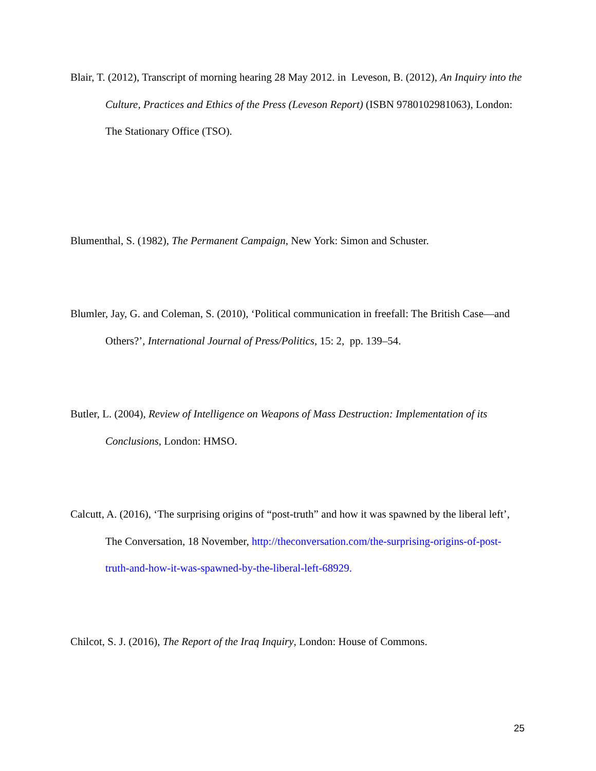Blair, T. (2012), Transcript of morning hearing 28 May 2012. in Leveson, B. (2012), An Inquiry into the Culture, Practices and Ethics of the Press (Leveson Report) (ISBN 9780102981063), London: The Stationary Office (TSO).
Blumenthal, S. (1982), The Permanent Campaign, New York: Simon and Schuster.
Blumler, Jay, G. and Coleman, S. (2010), ‘Political communication in freefall: The British Case—and Others?’, International Journal of Press/Politics, 15: 2, pp. 139–54.
Butler, L. (2004), Review of Intelligence on Weapons of Mass Destruction: Implementation of its Conclusions, London: HMSO.
Calcutt, A. (2016), ‘The surprising origins of “post-truth” and how it was spawned by the liberal left’, The Conversation, 18 November, http://theconversation.com/the-surprising-origins-of-post-truth-and-how-it-was-spawned-by-the-liberal-left-68929.
Chilcot, S. J. (2016), The Report of the Iraq Inquiry, London: House of Commons.
25